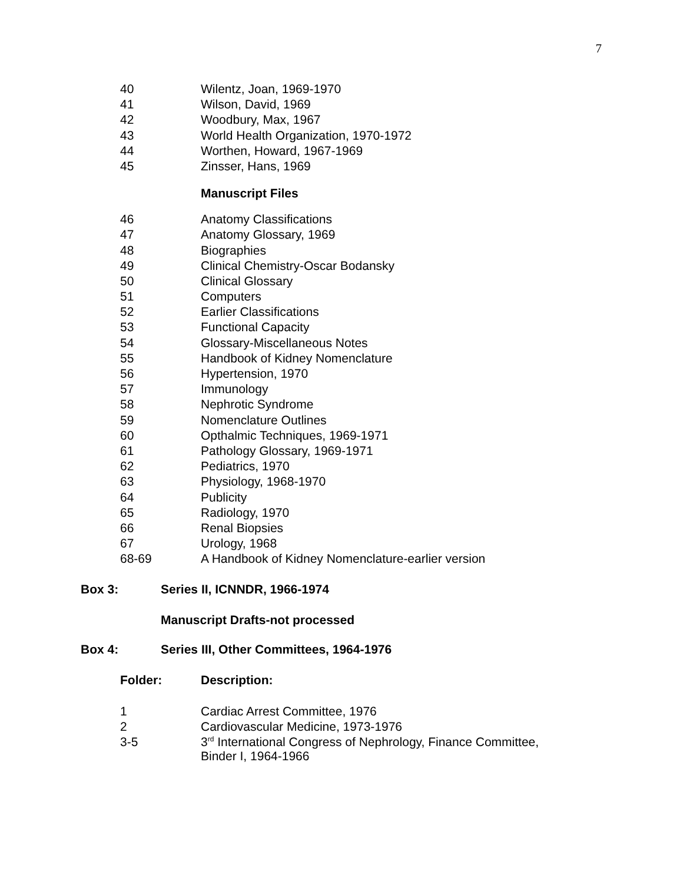7
| 40 | Wilentz, Joan, 1969-1970 |
| 41 | Wilson, David, 1969 |
| 42 | Woodbury, Max, 1967 |
| 43 | World Health Organization, 1970-1972 |
| 44 | Worthen, Howard, 1967-1969 |
| 45 | Zinsser, Hans, 1969 |
Manuscript Files
| 46 | Anatomy Classifications |
| 47 | Anatomy Glossary, 1969 |
| 48 | Biographies |
| 49 | Clinical Chemistry-Oscar Bodansky |
| 50 | Clinical Glossary |
| 51 | Computers |
| 52 | Earlier Classifications |
| 53 | Functional Capacity |
| 54 | Glossary-Miscellaneous Notes |
| 55 | Handbook of Kidney Nomenclature |
| 56 | Hypertension, 1970 |
| 57 | Immunology |
| 58 | Nephrotic Syndrome |
| 59 | Nomenclature Outlines |
| 60 | Opthalmic Techniques, 1969-1971 |
| 61 | Pathology Glossary, 1969-1971 |
| 62 | Pediatrics, 1970 |
| 63 | Physiology, 1968-1970 |
| 64 | Publicity |
| 65 | Radiology, 1970 |
| 66 | Renal Biopsies |
| 67 | Urology, 1968 |
| 68-69 | A Handbook of Kidney Nomenclature-earlier version |
Box 3: Series II, ICNNDR, 1966-1974
Manuscript Drafts-not processed
Box 4: Series III, Other Committees, 1964-1976
| Folder: | Description: |
| 1 | Cardiac Arrest Committee, 1976 |
| 2 | Cardiovascular Medicine, 1973-1976 |
| 3-5 | 3<sup>rd</sup> International Congress of Nephrology, Finance Committee, Binder I, 1964-1966 |